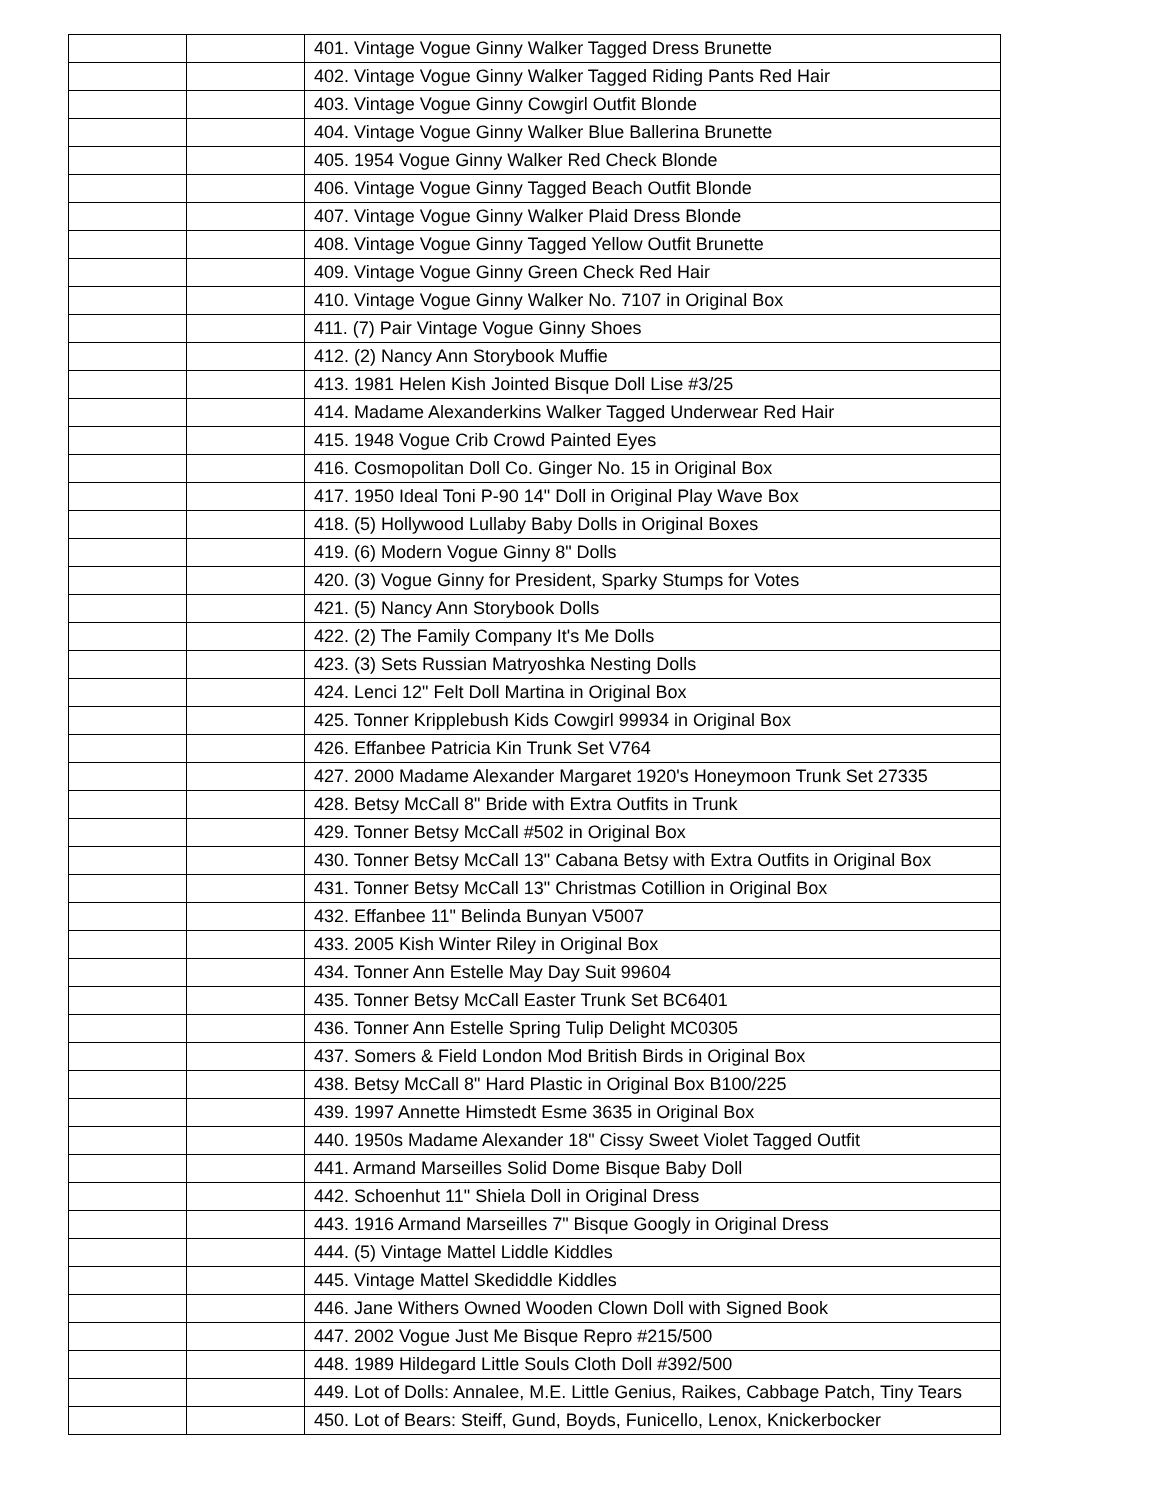| | | 401. Vintage Vogue Ginny Walker Tagged Dress Brunette |
| | | 402. Vintage Vogue Ginny Walker Tagged Riding Pants Red Hair |
| | | 403. Vintage Vogue Ginny Cowgirl Outfit Blonde |
| | | 404. Vintage Vogue Ginny Walker Blue Ballerina Brunette |
| | | 405. 1954 Vogue Ginny Walker Red Check Blonde |
| | | 406. Vintage Vogue Ginny Tagged Beach Outfit Blonde |
| | | 407. Vintage Vogue Ginny Walker Plaid Dress Blonde |
| | | 408. Vintage Vogue Ginny Tagged Yellow Outfit Brunette |
| | | 409. Vintage Vogue Ginny Green Check Red Hair |
| | | 410. Vintage Vogue Ginny Walker No. 7107 in Original Box |
| | | 411. (7) Pair Vintage Vogue Ginny Shoes |
| | | 412. (2) Nancy Ann Storybook Muffie |
| | | 413. 1981 Helen Kish Jointed Bisque Doll Lise #3/25 |
| | | 414. Madame Alexanderkins Walker Tagged Underwear Red Hair |
| | | 415. 1948 Vogue Crib Crowd Painted Eyes |
| | | 416. Cosmopolitan Doll Co. Ginger No. 15 in Original Box |
| | | 417. 1950 Ideal Toni P-90 14" Doll in Original Play Wave Box |
| | | 418. (5) Hollywood Lullaby Baby Dolls in Original Boxes |
| | | 419. (6) Modern Vogue Ginny 8" Dolls |
| | | 420. (3) Vogue Ginny for President, Sparky Stumps for Votes |
| | | 421. (5) Nancy Ann Storybook Dolls |
| | | 422. (2) The Family Company It's Me Dolls |
| | | 423. (3) Sets Russian Matryoshka Nesting Dolls |
| | | 424. Lenci 12" Felt Doll Martina in Original Box |
| | | 425. Tonner Kripplebush Kids Cowgirl 99934 in Original Box |
| | | 426. Effanbee Patricia Kin Trunk Set V764 |
| | | 427. 2000 Madame Alexander Margaret 1920's Honeymoon Trunk Set 27335 |
| | | 428. Betsy McCall 8" Bride with Extra Outfits in Trunk |
| | | 429. Tonner Betsy McCall #502 in Original Box |
| | | 430. Tonner Betsy McCall 13" Cabana Betsy with Extra Outfits in Original Box |
| | | 431. Tonner Betsy McCall 13" Christmas Cotillion in Original Box |
| | | 432. Effanbee 11" Belinda Bunyan V5007 |
| | | 433. 2005 Kish Winter Riley in Original Box |
| | | 434. Tonner Ann Estelle May Day Suit 99604 |
| | | 435. Tonner Betsy McCall Easter Trunk Set BC6401 |
| | | 436. Tonner Ann Estelle Spring Tulip Delight MC0305 |
| | | 437. Somers & Field London Mod British Birds in Original Box |
| | | 438. Betsy McCall 8" Hard Plastic in Original Box B100/225 |
| | | 439. 1997 Annette Himstedt Esme 3635 in Original Box |
| | | 440. 1950s Madame Alexander 18" Cissy Sweet Violet Tagged Outfit |
| | | 441. Armand Marseilles Solid Dome Bisque Baby Doll |
| | | 442. Schoenhut 11" Shiela Doll in Original Dress |
| | | 443. 1916 Armand Marseilles 7" Bisque Googly in Original Dress |
| | | 444. (5) Vintage Mattel Liddle Kiddles |
| | | 445. Vintage Mattel Skediddle Kiddles |
| | | 446. Jane Withers Owned Wooden Clown Doll with Signed Book |
| | | 447. 2002 Vogue Just Me Bisque Repro #215/500 |
| | | 448. 1989 Hildegard Little Souls Cloth Doll #392/500 |
| | | 449. Lot of Dolls: Annalee, M.E. Little Genius, Raikes, Cabbage Patch, Tiny Tears |
| | | 450. Lot of Bears: Steiff, Gund, Boyds, Funicello, Lenox, Knickerbocker |